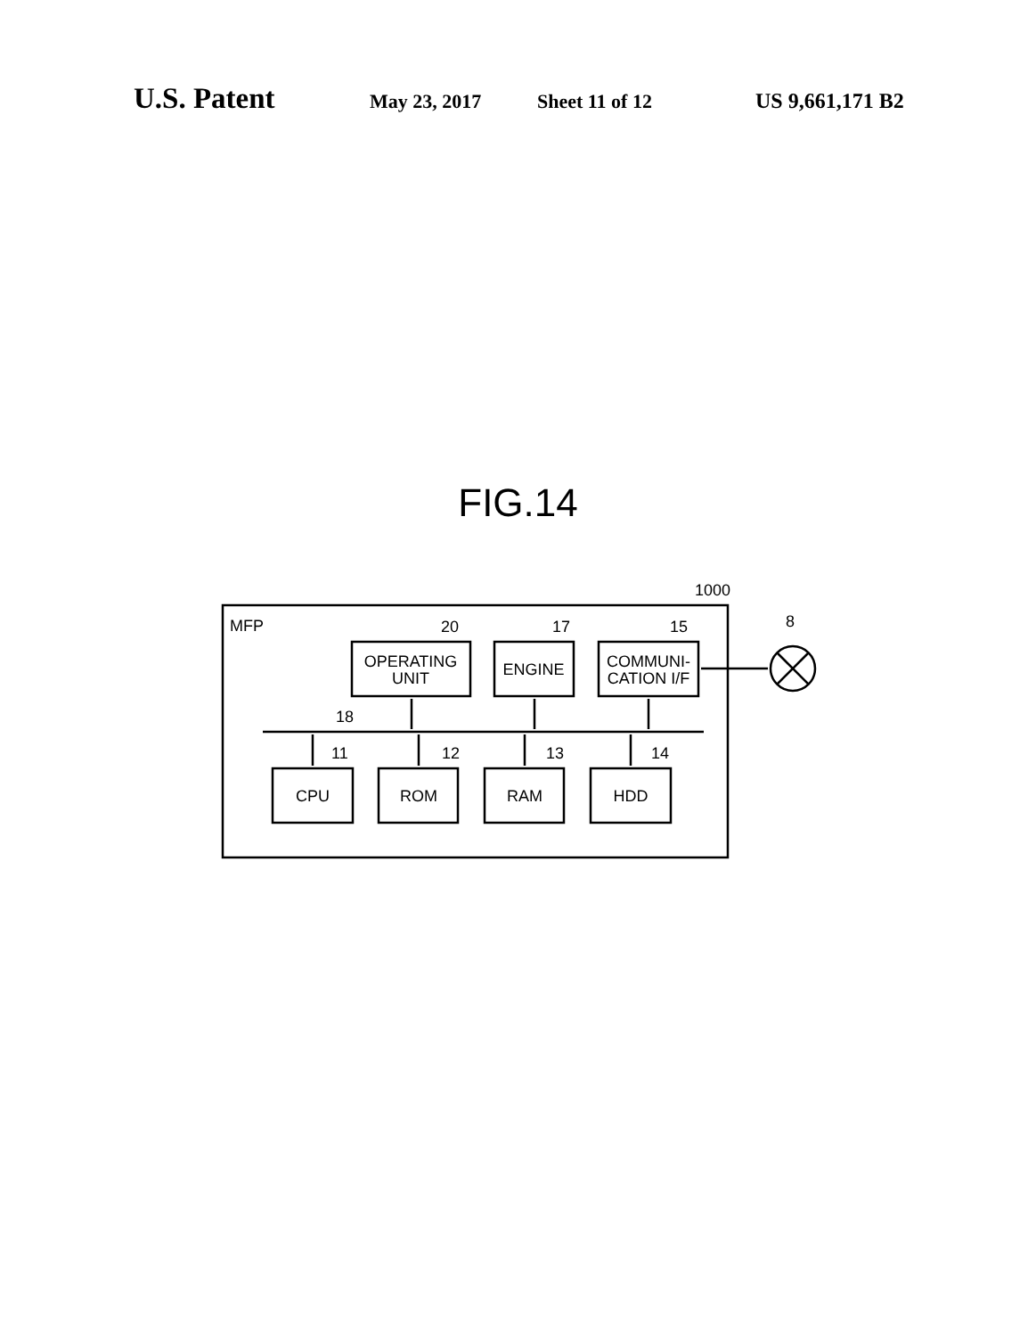U.S. Patent May 23, 2017 Sheet 11 of 12 US 9,661,171 B2
FIG.14
MFP
1000
20
17
15
8
18
11
12
13
14
OPERATING
UNIT
ENGINE
COMMUNI-
CATION I/F
CPU
ROM
RAM
HDD